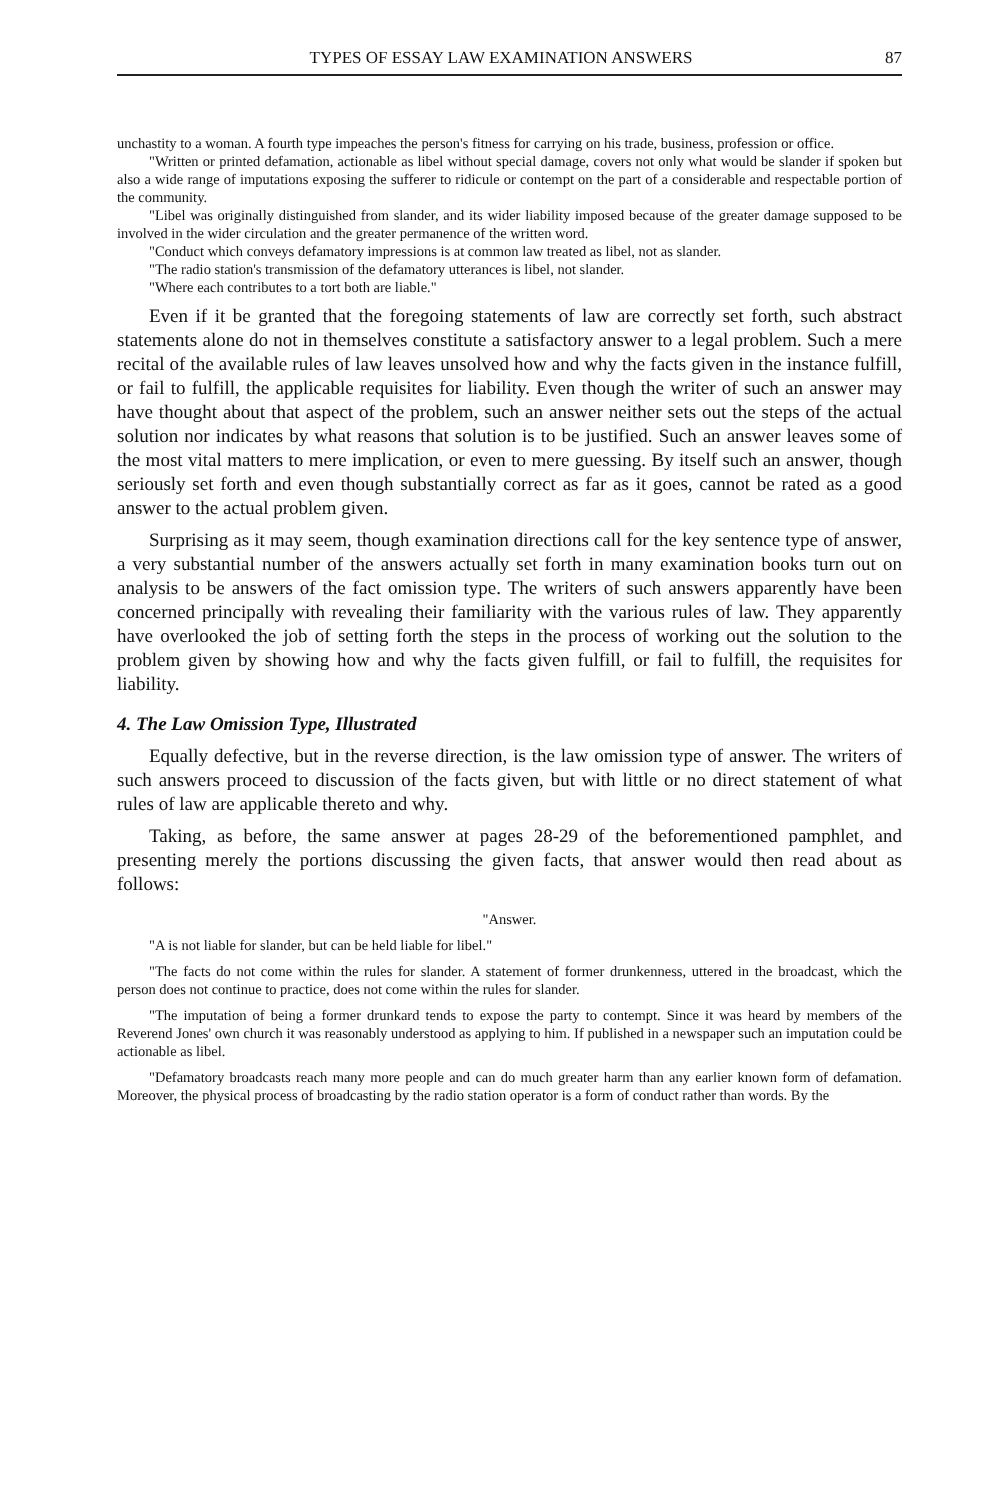TYPES OF ESSAY LAW EXAMINATION ANSWERS 87
unchastity to a woman. A fourth type impeaches the person's fitness for carrying on his trade, business, profession or office.
"Written or printed defamation, actionable as libel without special damage, covers not only what would be slander if spoken but also a wide range of imputations exposing the sufferer to ridicule or contempt on the part of a considerable and respectable portion of the community.
"Libel was originally distinguished from slander, and its wider liability imposed because of the greater damage supposed to be involved in the wider circulation and the greater permanence of the written word.
"Conduct which conveys defamatory impressions is at common law treated as libel, not as slander.
"The radio station's transmission of the defamatory utterances is libel, not slander.
"Where each contributes to a tort both are liable."
Even if it be granted that the foregoing statements of law are correctly set forth, such abstract statements alone do not in themselves constitute a satisfactory answer to a legal problem. Such a mere recital of the available rules of law leaves unsolved how and why the facts given in the instance fulfill, or fail to fulfill, the applicable requisites for liability. Even though the writer of such an answer may have thought about that aspect of the problem, such an answer neither sets out the steps of the actual solution nor indicates by what reasons that solution is to be justified. Such an answer leaves some of the most vital matters to mere implication, or even to mere guessing. By itself such an answer, though seriously set forth and even though substantially correct as far as it goes, cannot be rated as a good answer to the actual problem given.
Surprising as it may seem, though examination directions call for the key sentence type of answer, a very substantial number of the answers actually set forth in many examination books turn out on analysis to be answers of the fact omission type. The writers of such answers apparently have been concerned principally with revealing their familiarity with the various rules of law. They apparently have overlooked the job of setting forth the steps in the process of working out the solution to the problem given by showing how and why the facts given fulfill, or fail to fulfill, the requisites for liability.
4. The Law Omission Type, Illustrated
Equally defective, but in the reverse direction, is the law omission type of answer. The writers of such answers proceed to discussion of the facts given, but with little or no direct statement of what rules of law are applicable thereto and why.
Taking, as before, the same answer at pages 28-29 of the beforementioned pamphlet, and presenting merely the portions discussing the given facts, that answer would then read about as follows:
"Answer.
"A is not liable for slander, but can be held liable for libel."
"The facts do not come within the rules for slander. A statement of former drunkenness, uttered in the broadcast, which the person does not continue to practice, does not come within the rules for slander.
"The imputation of being a former drunkard tends to expose the party to contempt. Since it was heard by members of the Reverend Jones' own church it was reasonably understood as applying to him. If published in a newspaper such an imputation could be actionable as libel.
"Defamatory broadcasts reach many more people and can do much greater harm than any earlier known form of defamation. Moreover, the physical process of broadcasting by the radio station operator is a form of conduct rather than words. By the